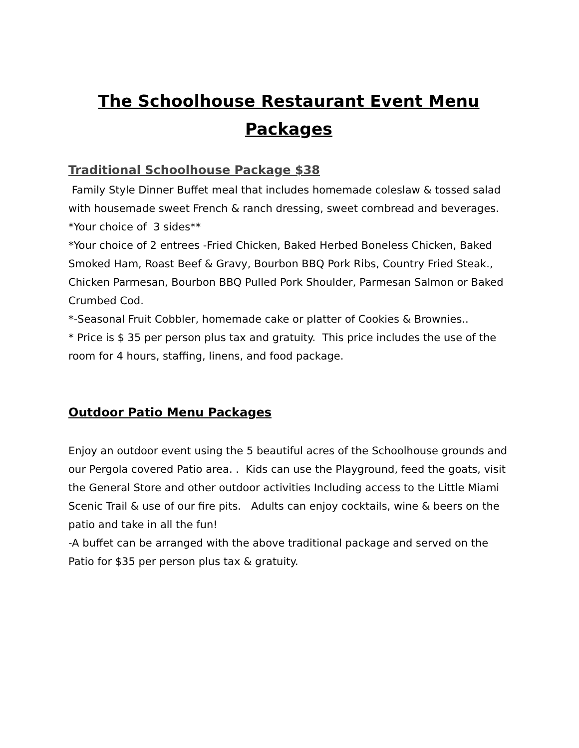The Schoolhouse Restaurant Event Menu Packages
Traditional Schoolhouse Package $38
Family Style Dinner Buffet meal that includes homemade coleslaw & tossed salad with housemade sweet French & ranch dressing, sweet cornbread and beverages.
*Your choice of 3 sides**
*Your choice of 2 entrees -Fried Chicken, Baked Herbed Boneless Chicken, Baked Smoked Ham, Roast Beef & Gravy, Bourbon BBQ Pork Ribs, Country Fried Steak., Chicken Parmesan, Bourbon BBQ Pulled Pork Shoulder, Parmesan Salmon or Baked Crumbed Cod.
*-Seasonal Fruit Cobbler, homemade cake or platter of Cookies & Brownies..
* Price is $ 35 per person plus tax and gratuity. This price includes the use of the room for 4 hours, staffing, linens, and food package.
Outdoor Patio Menu Packages
Enjoy an outdoor event using the 5 beautiful acres of the Schoolhouse grounds and our Pergola covered Patio area. . Kids can use the Playground, feed the goats, visit the General Store and other outdoor activities Including access to the Little Miami Scenic Trail & use of our fire pits. Adults can enjoy cocktails, wine & beers on the patio and take in all the fun!
-A buffet can be arranged with the above traditional package and served on the Patio for $35 per person plus tax & gratuity.